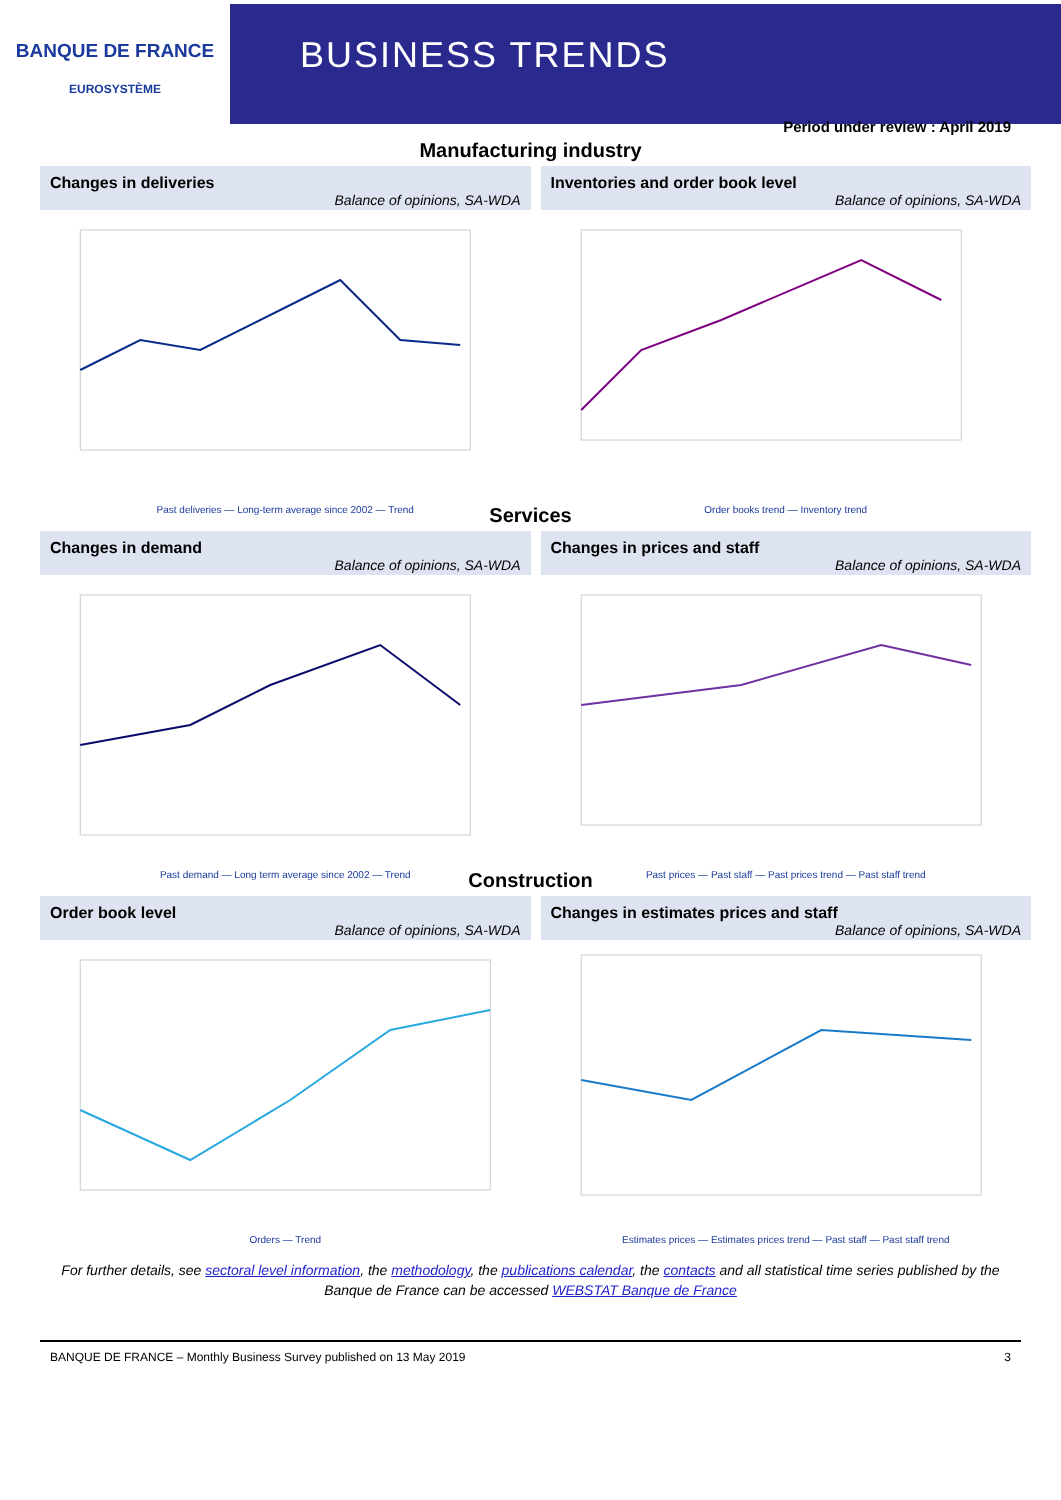BANQUE DE FRANCE
EUROSYSTÈME
BUSINESS TRENDS
Period under review : April 2019
Manufacturing industry
Changes in deliveries
Balance of opinions, SA-WDA
Past deliveries — Long-term average since 2002 — Trend
Inventories and order book level
Balance of opinions, SA-WDA
Order books trend — Inventory trend
Services
Changes in demand
Balance of opinions, SA-WDA
Past demand — Long term average since 2002 — Trend
Changes in prices and staff
Balance of opinions, SA-WDA
Past prices — Past staff — Past prices trend — Past staff trend
Construction
Order book level
Balance of opinions, SA-WDA
Orders — Trend
Changes in estimates prices and staff
Balance of opinions, SA-WDA
Estimates prices — Estimates prices trend — Past staff — Past staff trend
For further details, see sectoral level information, the methodology, the publications calendar, the contacts and all statistical time series published by the Banque de France can be accessed WEBSTAT Banque de France
BANQUE DE FRANCE – Monthly Business Survey published on 13 May 2019 3